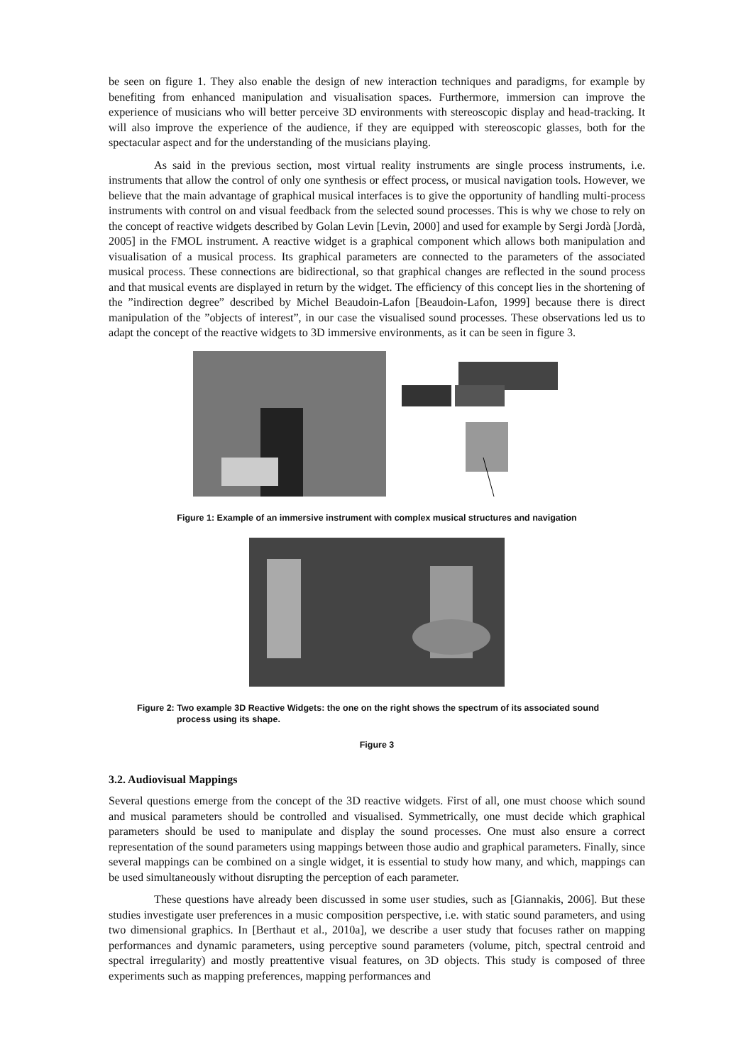be seen on figure 1. They also enable the design of new interaction techniques and paradigms, for example by benefiting from enhanced manipulation and visualisation spaces. Furthermore, immersion can improve the experience of musicians who will better perceive 3D environments with stereoscopic display and head-tracking. It will also improve the experience of the audience, if they are equipped with stereoscopic glasses, both for the spectacular aspect and for the understanding of the musicians playing.
As said in the previous section, most virtual reality instruments are single process instruments, i.e. instruments that allow the control of only one synthesis or effect process, or musical navigation tools. However, we believe that the main advantage of graphical musical interfaces is to give the opportunity of handling multi-process instruments with control on and visual feedback from the selected sound processes. This is why we chose to rely on the concept of reactive widgets described by Golan Levin [Levin, 2000] and used for example by Sergi Jordà [Jordà, 2005] in the FMOL instrument. A reactive widget is a graphical component which allows both manipulation and visualisation of a musical process. Its graphical parameters are connected to the parameters of the associated musical process. These connections are bidirectional, so that graphical changes are reflected in the sound process and that musical events are displayed in return by the widget. The efficiency of this concept lies in the shortening of the ”indirection degree” described by Michel Beaudoin-Lafon [Beaudoin-Lafon, 1999] because there is direct manipulation of the ”objects of interest”, in our case the visualised sound processes. These observations led us to adapt the concept of the reactive widgets to 3D immersive environments, as it can be seen in figure 3.
Figure 1: Example of an immersive instrument with complex musical structures and navigation
Figure 2: Two example 3D Reactive Widgets: the one on the right shows the spectrum of its associated sound process using its shape.
Figure 3
3.2. Audiovisual Mappings
Several questions emerge from the concept of the 3D reactive widgets. First of all, one must choose which sound and musical parameters should be controlled and visualised. Symmetrically, one must decide which graphical parameters should be used to manipulate and display the sound processes. One must also ensure a correct representation of the sound parameters using mappings between those audio and graphical parameters. Finally, since several mappings can be combined on a single widget, it is essential to study how many, and which, mappings can be used simultaneously without disrupting the perception of each parameter.
These questions have already been discussed in some user studies, such as [Giannakis, 2006]. But these studies investigate user preferences in a music composition perspective, i.e. with static sound parameters, and using two dimensional graphics. In [Berthaut et al., 2010a], we describe a user study that focuses rather on mapping performances and dynamic parameters, using perceptive sound parameters (volume, pitch, spectral centroid and spectral irregularity) and mostly preattentive visual features, on 3D objects. This study is composed of three experiments such as mapping preferences, mapping performances and